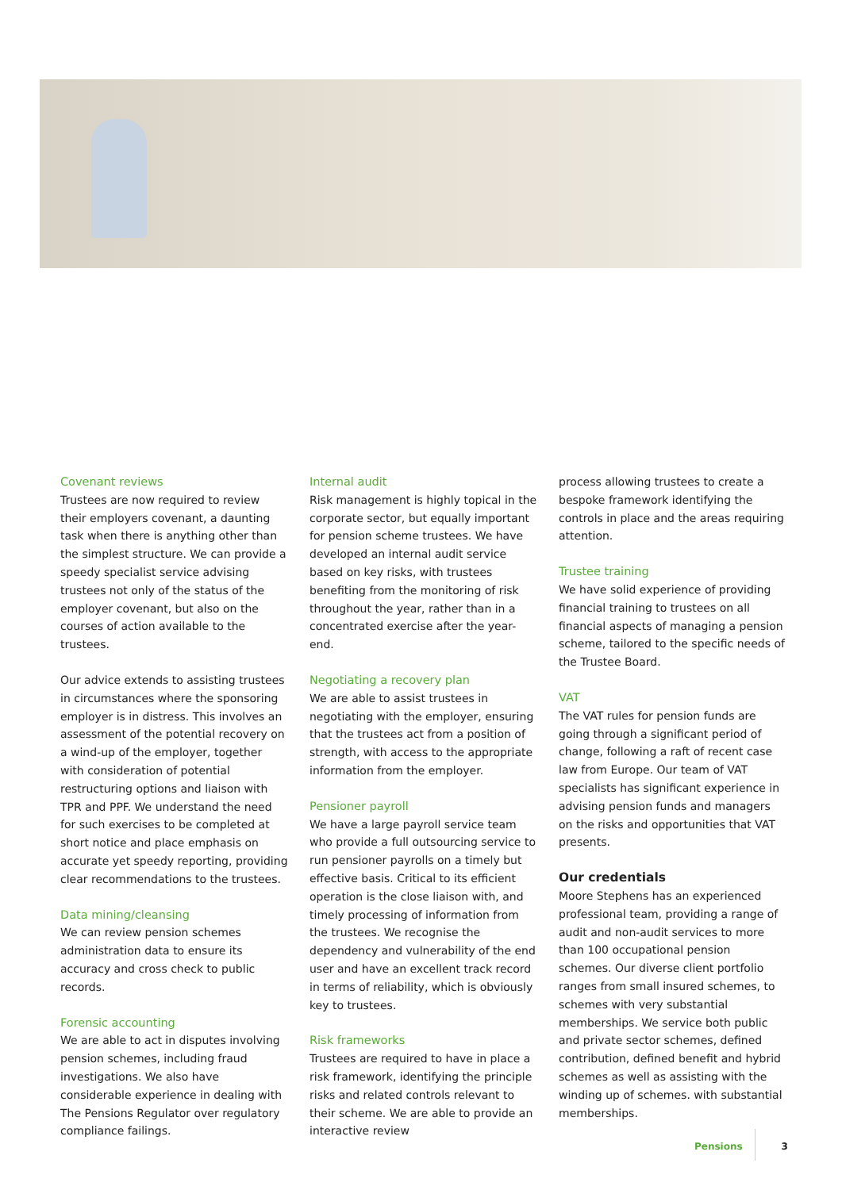Covenant reviews
Trustees are now required to review their employers covenant, a daunting task when there is anything other than the simplest structure. We can provide a speedy specialist service advising trustees not only of the status of the employer covenant, but also on the courses of action available to the trustees.
Our advice extends to assisting trustees in circumstances where the sponsoring employer is in distress. This involves an assessment of the potential recovery on a wind-up of the employer, together with consideration of potential restructuring options and liaison with TPR and PPF. We understand the need for such exercises to be completed at short notice and place emphasis on accurate yet speedy reporting, providing clear recommendations to the trustees.
Data mining/cleansing
We can review pension schemes administration data to ensure its accuracy and cross check to public records.
Forensic accounting
We are able to act in disputes involving pension schemes, including fraud investigations. We also have considerable experience in dealing with The Pensions Regulator over regulatory compliance failings.
Internal audit
Risk management is highly topical in the corporate sector, but equally important for pension scheme trustees. We have developed an internal audit service based on key risks, with trustees benefiting from the monitoring of risk throughout the year, rather than in a concentrated exercise after the year-end.
Negotiating a recovery plan
We are able to assist trustees in negotiating with the employer, ensuring that the trustees act from a position of strength, with access to the appropriate information from the employer.
Pensioner payroll
We have a large payroll service team who provide a full outsourcing service to run pensioner payrolls on a timely but effective basis. Critical to its efficient operation is the close liaison with, and timely processing of information from the trustees. We recognise the dependency and vulnerability of the end user and have an excellent track record in terms of reliability, which is obviously key to trustees.
Risk frameworks
Trustees are required to have in place a risk framework, identifying the principle risks and related controls relevant to their scheme. We are able to provide an interactive review
process allowing trustees to create a bespoke framework identifying the controls in place and the areas requiring attention.
Trustee training
We have solid experience of providing financial training to trustees on all financial aspects of managing a pension scheme, tailored to the specific needs of the Trustee Board.
VAT
The VAT rules for pension funds are going through a significant period of change, following a raft of recent case law from Europe. Our team of VAT specialists has significant experience in advising pension funds and managers on the risks and opportunities that VAT presents.
Our credentials
Moore Stephens has an experienced professional team, providing a range of audit and non-audit services to more than 100 occupational pension schemes. Our diverse client portfolio ranges from small insured schemes, to schemes with very substantial memberships. We service both public and private sector schemes, defined contribution, defined benefit and hybrid schemes as well as assisting with the winding up of schemes. with substantial memberships.
Pensions 3